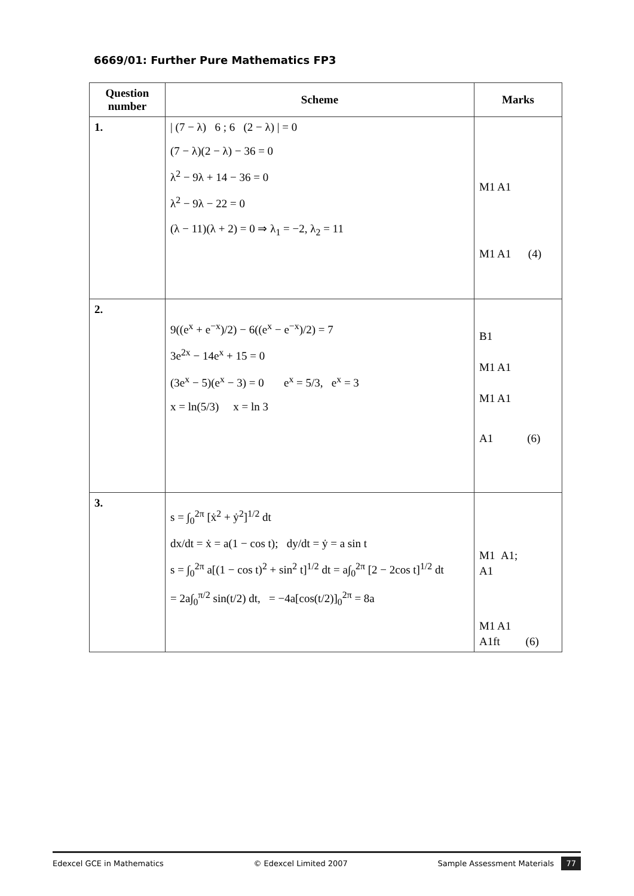6669/01: Further Pure Mathematics FP3
| Question number | Scheme | Marks |
| --- | --- | --- |
| 1. | / (7 − λ) 6 ; 6 (2 − λ) / = 0 (7 − λ)(2 − λ) − 36 = 0 λ<sup>2</sup> − 9λ + 14 − 36 = 0 λ<sup>2</sup> − 9λ − 22 = 0 (λ − 11)(λ + 2) = 0 ⇒ λ<sub>1</sub> = −2, λ<sub>2</sub> = 11 | M1 A1 M1 A1 (4) |
| 2. | 9((e<sup>x</sup> + e<sup>−x</sup>)/2) − 6((e<sup>x</sup> − e<sup>−x</sup>)/2) = 7 3e<sup>2x</sup> − 14e<sup>x</sup> + 15 = 0 (3e<sup>x</sup> − 5)(e<sup>x</sup> − 3) = 0 e<sup>x</sup> = 5/3, e<sup>x</sup> = 3 x = ln(5/3) x = ln 3 | B1 M1 A1 M1 A1 A1 (6) |
| 3. | s = ∫<sub>0</sub><sup>2π</sup> [ẋ<sup>2</sup> + ẏ<sup>2</sup>]<sup>1/2</sup> dt dx/dt = ẋ = a(1 − cos t); dy/dt = ẏ = a sin t s = ∫<sub>0</sub><sup>2π</sup> a[(1 − cos t)<sup>2</sup> + sin<sup>2</sup> t]<sup>1/2</sup> dt = a∫<sub>0</sub><sup>2π</sup> [2 − 2cos t]<sup>1/2</sup> dt = 2a∫<sub>0</sub><sup>π/2</sup> sin(t/2) dt, = −4a[cos(t/2)]<sub>0</sub><sup>2π</sup> = 8a | M1 A1; A1 M1 A1 A1ft (6) |
Edexcel GCE in Mathematics © Edexcel Limited 2007 Sample Assessment Materials 77